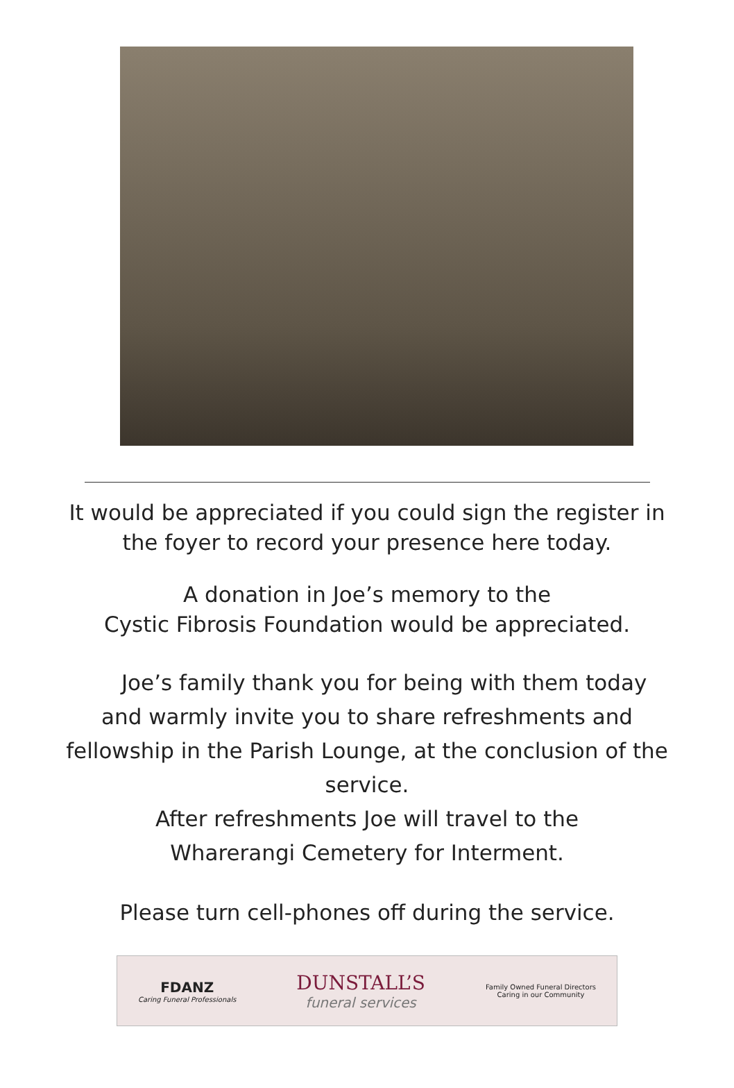It would be appreciated if you could sign the register in
the foyer to record your presence here today.
A donation in Joe’s memory to the
Cystic Fibrosis Foundation would be appreciated.
Joe’s family thank you for being with them today
and warmly invite you to share refreshments and
fellowship in the Parish Lounge, at the conclusion of the
service.
After refreshments Joe will travel to the
Wharerangi Cemetery for Interment.
Please turn cell-phones off during the service.
FDANZ
Caring Funeral Professionals
DUNSTALL’S
funeral services
Family Owned Funeral Directors
Caring in our Community